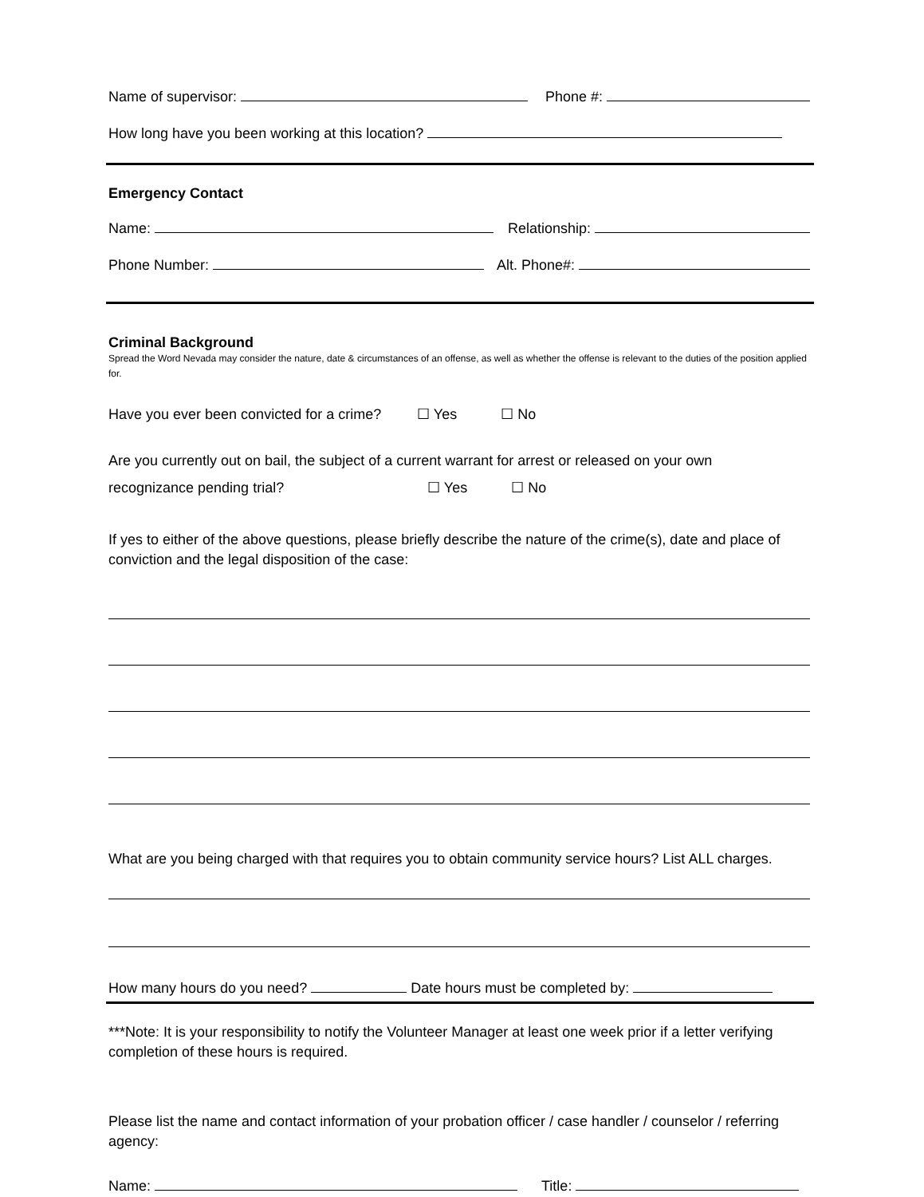Name of supervisor: Phone #:
How long have you been working at this location?
Emergency Contact
Name: Relationship:
Phone Number: Alt. Phone#:
Criminal Background
Spread the Word Nevada may consider the nature, date & circumstances of an offense, as well as whether the offense is relevant to the duties of the position applied for.
Have you ever been convicted for a crime? ☐ Yes ☐ No
Are you currently out on bail, the subject of a current warrant for arrest or released on your own
recognizance pending trial? ☐ Yes ☐ No
If yes to either of the above questions, please briefly describe the nature of the crime(s), date and place of conviction and the legal disposition of the case:
What are you being charged with that requires you to obtain community service hours? List ALL charges.
How many hours do you need? Date hours must be completed by:
***Note: It is your responsibility to notify the Volunteer Manager at least one week prior if a letter verifying completion of these hours is required.
Please list the name and contact information of your probation officer / case handler / counselor / referring agency:
Name: Title: